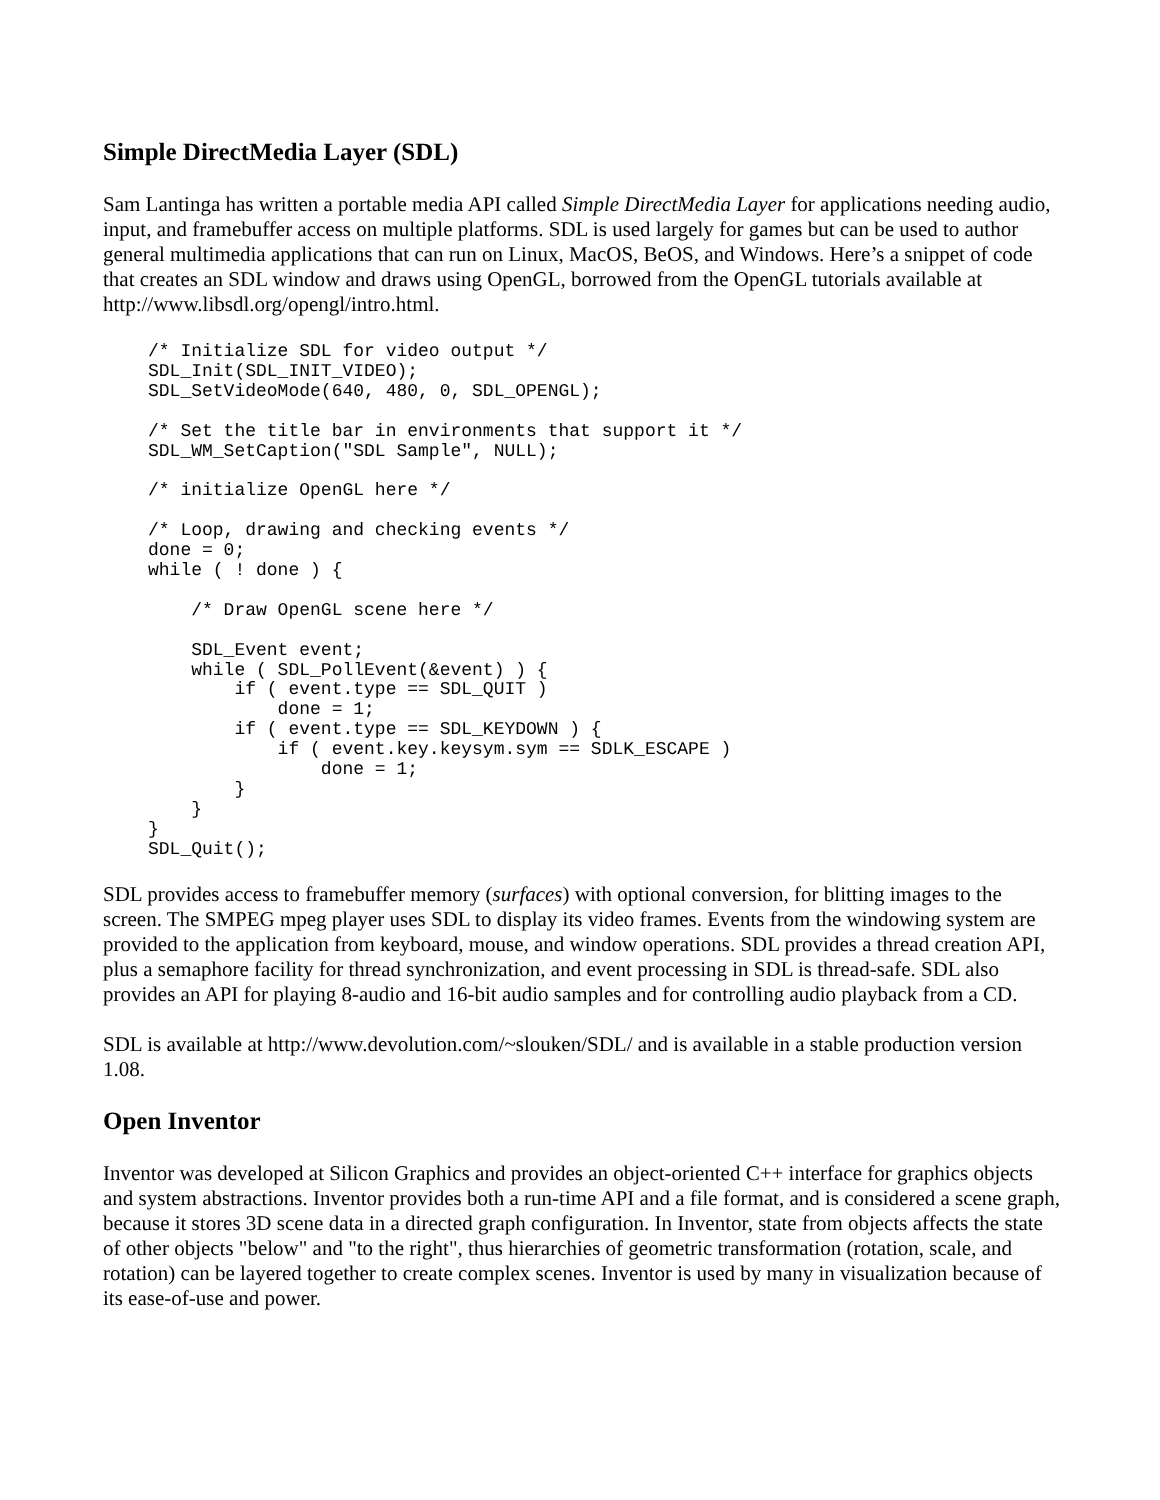Simple DirectMedia Layer (SDL)
Sam Lantinga has written a portable media API called Simple DirectMedia Layer for applications needing audio, input, and framebuffer access on multiple platforms. SDL is used largely for games but can be used to author general multimedia applications that can run on Linux, MacOS, BeOS, and Windows. Here’s a snippet of code that creates an SDL window and draws using OpenGL, borrowed from the OpenGL tutorials available at http://www.libsdl.org/opengl/intro.html.
/* Initialize SDL for video output */
SDL_Init(SDL_INIT_VIDEO);
SDL_SetVideoMode(640, 480, 0, SDL_OPENGL);

/* Set the title bar in environments that support it */
SDL_WM_SetCaption("SDL Sample", NULL);

/* initialize OpenGL here */

/* Loop, drawing and checking events */
done = 0;
while ( ! done ) {

    /* Draw OpenGL scene here */

    SDL_Event event;
    while ( SDL_PollEvent(&event) ) {
        if ( event.type == SDL_QUIT )
            done = 1;
        if ( event.type == SDL_KEYDOWN ) {
            if ( event.key.keysym.sym == SDLK_ESCAPE )
                done = 1;
        }
    }
}
SDL_Quit();
SDL provides access to framebuffer memory (surfaces) with optional conversion, for blitting images to the screen. The SMPEG mpeg player uses SDL to display its video frames. Events from the windowing system are provided to the application from keyboard, mouse, and window operations. SDL provides a thread creation API, plus a semaphore facility for thread synchronization, and event processing in SDL is thread-safe. SDL also provides an API for playing 8-audio and 16-bit audio samples and for controlling audio playback from a CD.
SDL is available at http://www.devolution.com/~slouken/SDL/ and is available in a stable production version 1.08.
Open Inventor
Inventor was developed at Silicon Graphics and provides an object-oriented C++ interface for graphics objects and system abstractions. Inventor provides both a run-time API and a file format, and is considered a scene graph, because it stores 3D scene data in a directed graph configuration. In Inventor, state from objects affects the state of other objects "below" and "to the right", thus hierarchies of geometric transformation (rotation, scale, and rotation) can be layered together to create complex scenes. Inventor is used by many in visualization because of its ease-of-use and power.